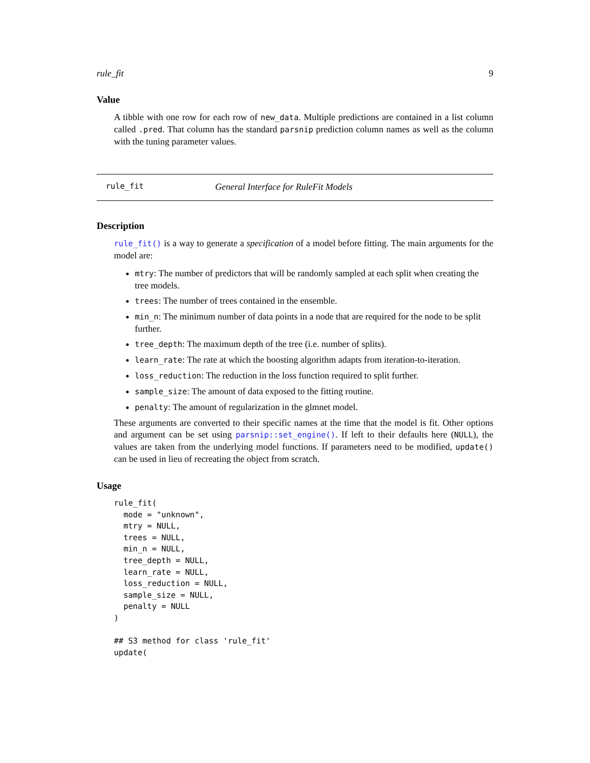rule_fit 9
Value
A tibble with one row for each row of new_data. Multiple predictions are contained in a list column called .pred. That column has the standard parsnip prediction column names as well as the column with the tuning parameter values.
rule_fit General Interface for RuleFit Models
Description
rule_fit() is a way to generate a specification of a model before fitting. The main arguments for the model are:
mtry: The number of predictors that will be randomly sampled at each split when creating the tree models.
trees: The number of trees contained in the ensemble.
min_n: The minimum number of data points in a node that are required for the node to be split further.
tree_depth: The maximum depth of the tree (i.e. number of splits).
learn_rate: The rate at which the boosting algorithm adapts from iteration-to-iteration.
loss_reduction: The reduction in the loss function required to split further.
sample_size: The amount of data exposed to the fitting routine.
penalty: The amount of regularization in the glmnet model.
These arguments are converted to their specific names at the time that the model is fit. Other options and argument can be set using parsnip::set_engine(). If left to their defaults here (NULL), the values are taken from the underlying model functions. If parameters need to be modified, update() can be used in lieu of recreating the object from scratch.
Usage
rule_fit(
  mode = "unknown",
  mtry = NULL,
  trees = NULL,
  min_n = NULL,
  tree_depth = NULL,
  learn_rate = NULL,
  loss_reduction = NULL,
  sample_size = NULL,
  penalty = NULL
)

## S3 method for class 'rule_fit'
update(